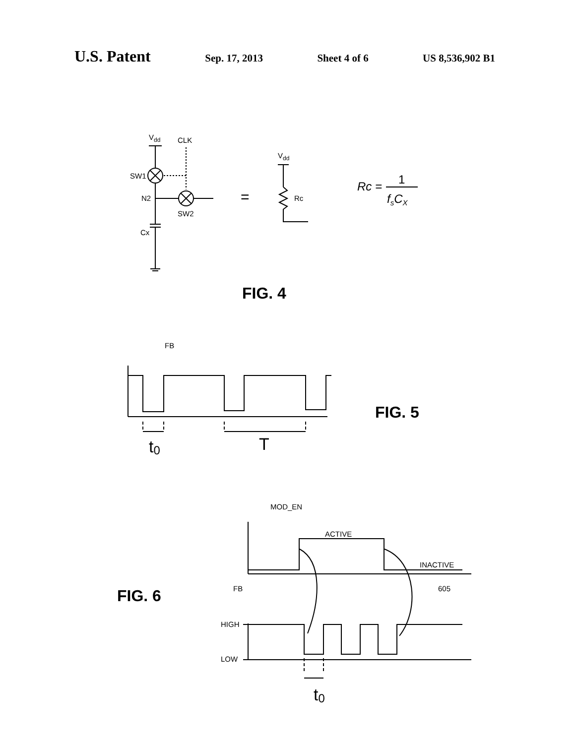U.S. Patent
Sep. 17, 2013 Sheet 4 of 6 US 8,536,902 B1
Vdd
CLK
SW1
N2
SW2
Cx
=
Vdd
Rc
Rc =
1
fsCX
FIG. 4
FB
t0
T
FIG. 5
MOD_EN
ACTIVE
INACTIVE
FIG. 6
FB
605
HIGH
LOW
t0